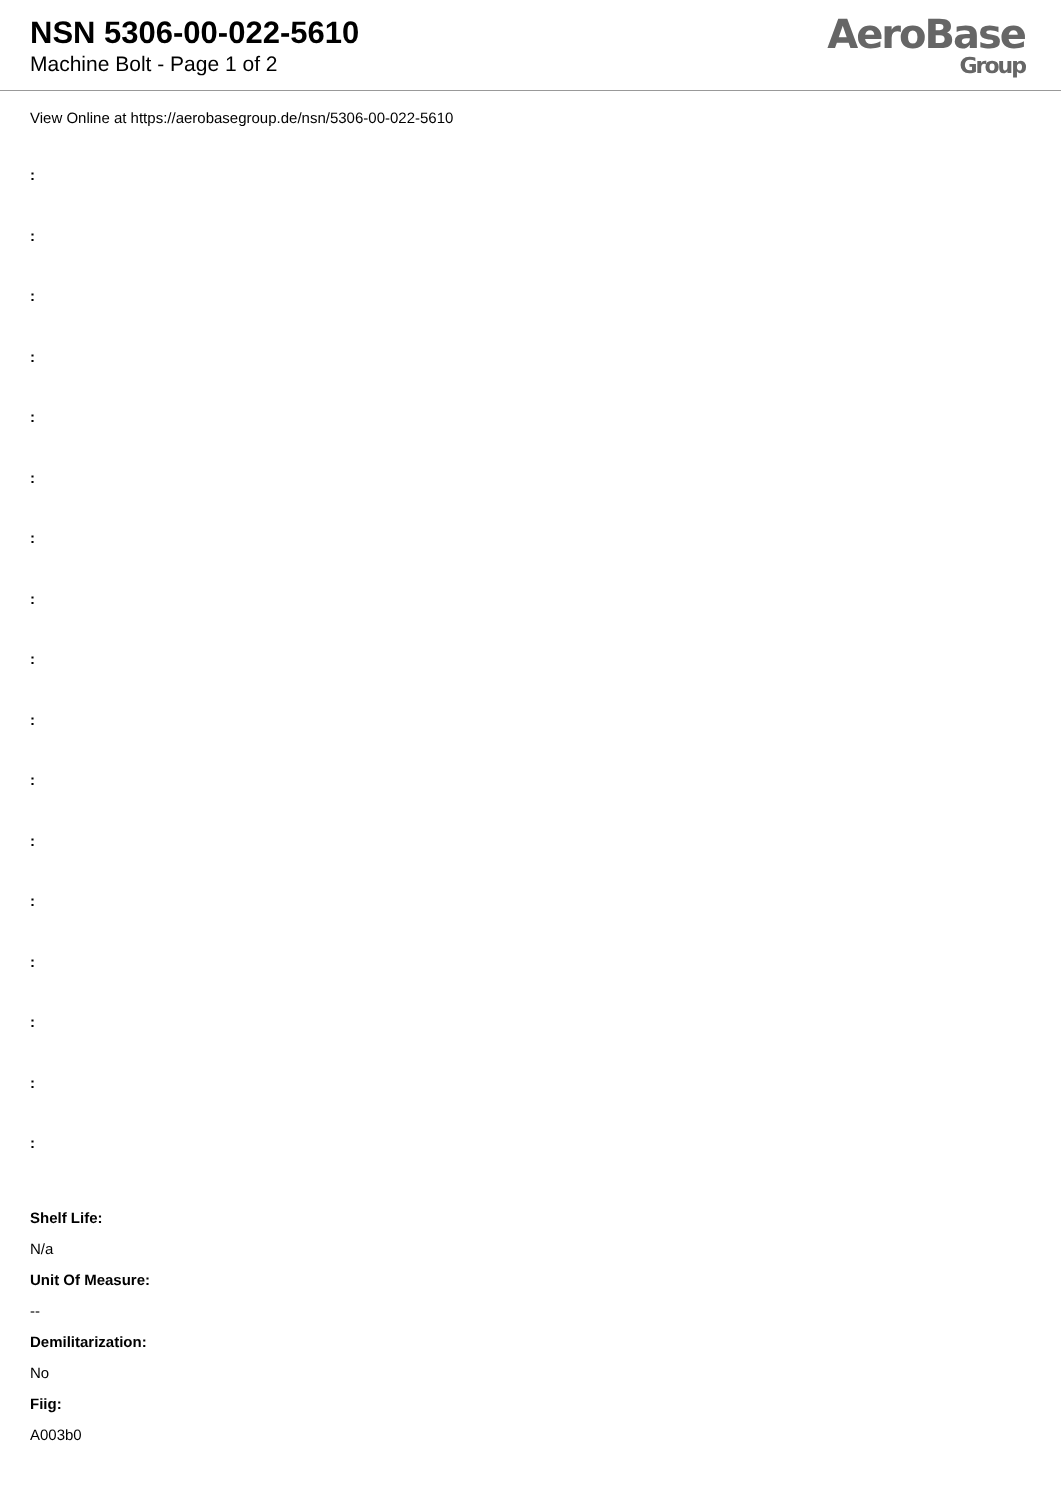NSN 5306-00-022-5610
Machine Bolt - Page 1 of 2
AeroBase
Group
View Online at https://aerobasegroup.de/nsn/5306-00-022-5610
:
:
:
:
:
:
:
:
:
:
:
:
:
:
:
:
:
Shelf Life:
N/a
Unit Of Measure:
--
Demilitarization:
No
Fiig:
A003b0